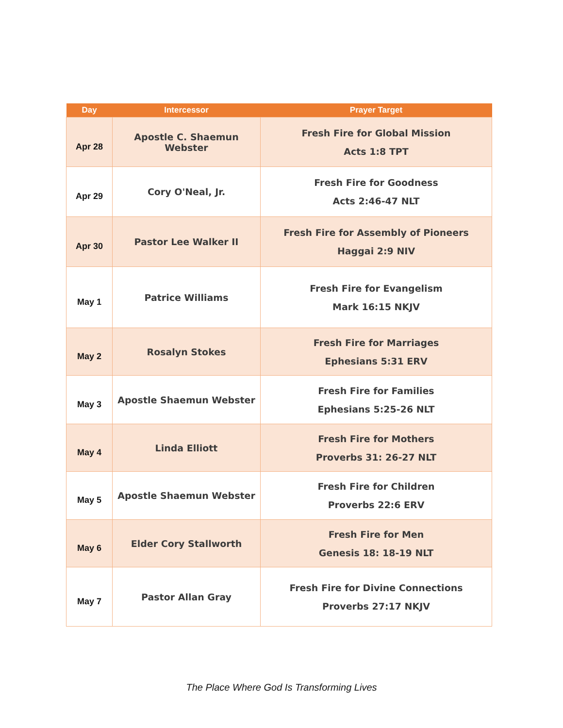| Day | Intercessor | Prayer Target |
| --- | --- | --- |
| Apr 28 | Apostle C. Shaemun Webster | Fresh Fire for Global Mission Acts 1:8 TPT |
| Apr 29 | Cory O'Neal, Jr. | Fresh Fire for Goodness Acts 2:46-47 NLT |
| Apr 30 | Pastor Lee Walker II | Fresh Fire for Assembly of Pioneers Haggai 2:9 NIV |
| May 1 | Patrice Williams | Fresh Fire for Evangelism Mark 16:15 NKJV |
| May 2 | Rosalyn Stokes | Fresh Fire for Marriages Ephesians 5:31 ERV |
| May 3 | Apostle Shaemun Webster | Fresh Fire for Families Ephesians 5:25-26 NLT |
| May 4 | Linda Elliott | Fresh Fire for Mothers Proverbs 31: 26-27 NLT |
| May 5 | Apostle Shaemun Webster | Fresh Fire for Children Proverbs 22:6 ERV |
| May 6 | Elder Cory Stallworth | Fresh Fire for Men Genesis 18: 18-19 NLT |
| May 7 | Pastor Allan Gray | Fresh Fire for Divine Connections Proverbs 27:17 NKJV |
The Place Where God Is Transforming Lives